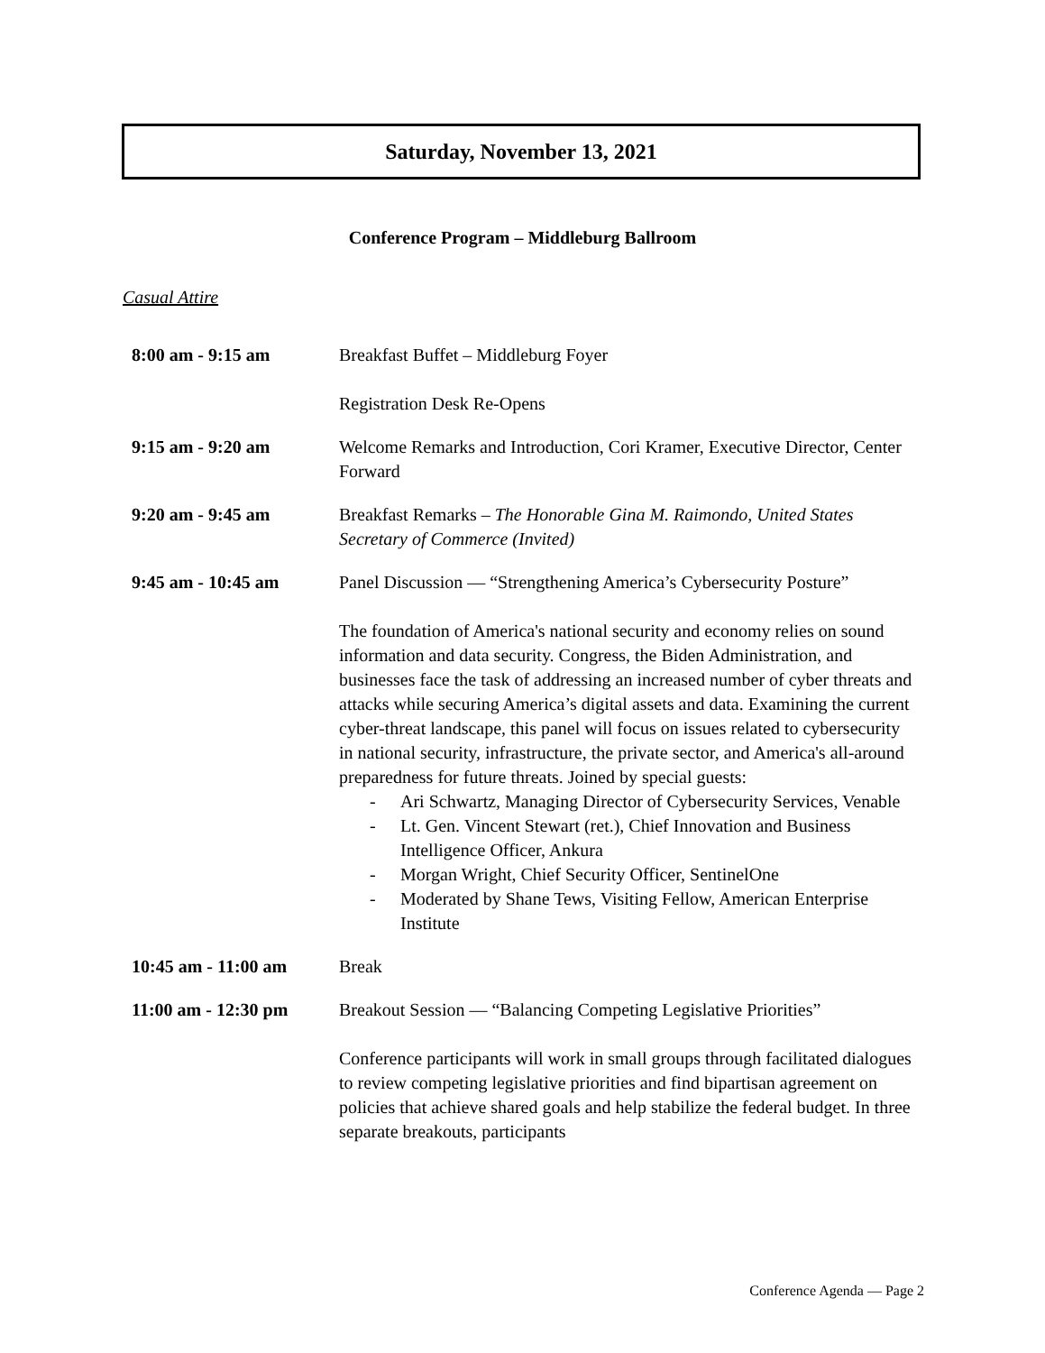Saturday, November 13, 2021
Conference Program – Middleburg Ballroom
Casual Attire
| 8:00 am - 9:15 am | Breakfast Buffet – Middleburg Foyer Registration Desk Re-Opens |
| 9:15 am - 9:20 am | Welcome Remarks and Introduction, Cori Kramer, Executive Director, Center Forward |
| 9:20 am - 9:45 am | Breakfast Remarks – The Honorable Gina M. Raimondo, United States Secretary of Commerce (Invited) |
| 9:45 am - 10:45 am | Panel Discussion — “Strengthening America’s Cybersecurity Posture” The foundation of America's national security and economy relies on sound information and data security. Congress, the Biden Administration, and businesses face the task of addressing an increased number of cyber threats and attacks while securing America’s digital assets and data. Examining the current cyber-threat landscape, this panel will focus on issues related to cybersecurity in national security, infrastructure, the private sector, and America's all-around preparedness for future threats. Joined by special guests: - Ari Schwartz, Managing Director of Cybersecurity Services, Venable - Lt. Gen. Vincent Stewart (ret.), Chief Innovation and Business Intelligence Officer, Ankura - Morgan Wright, Chief Security Officer, SentinelOne - Moderated by Shane Tews, Visiting Fellow, American Enterprise Institute |
| 10:45 am - 11:00 am | Break |
| 11:00 am - 12:30 pm | Breakout Session — “Balancing Competing Legislative Priorities” Conference participants will work in small groups through facilitated dialogues to review competing legislative priorities and find bipartisan agreement on policies that achieve shared goals and help stabilize the federal budget. In three separate breakouts, participants |
Conference Agenda — Page 2